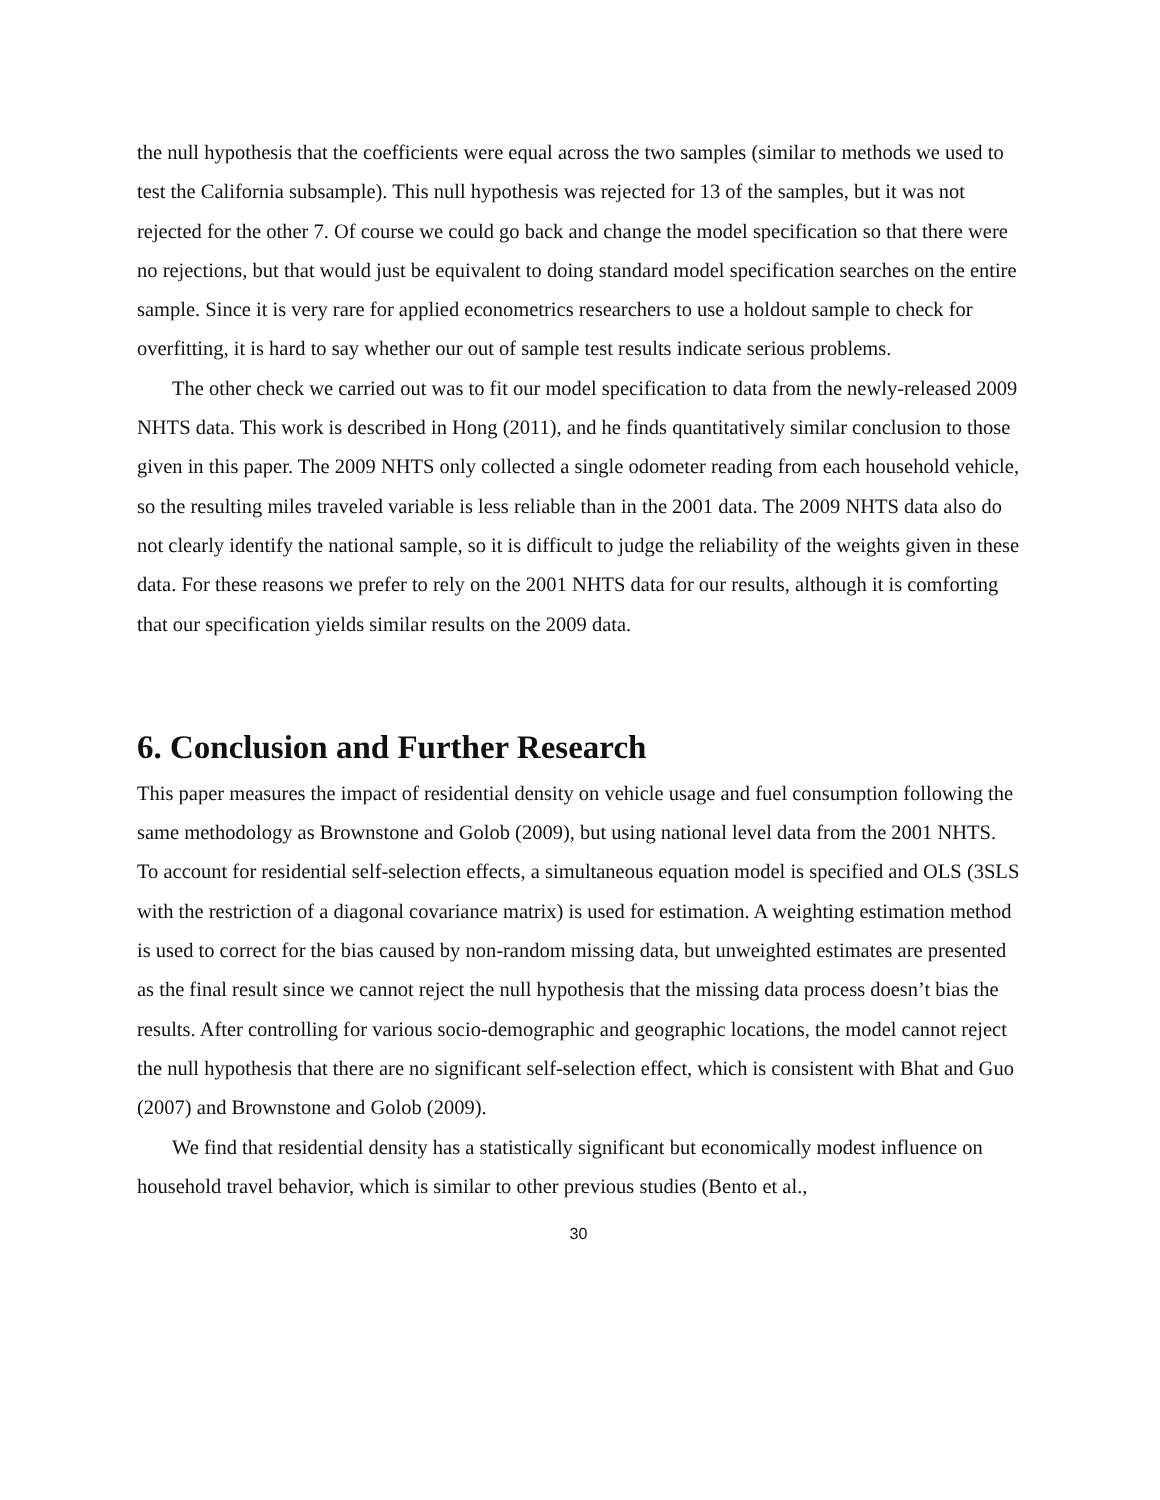the null hypothesis that the coefficients were equal across the two samples (similar to methods we used to test the California subsample). This null hypothesis was rejected for 13 of the samples, but it was not rejected for the other 7. Of course we could go back and change the model specification so that there were no rejections, but that would just be equivalent to doing standard model specification searches on the entire sample. Since it is very rare for applied econometrics researchers to use a holdout sample to check for overfitting, it is hard to say whether our out of sample test results indicate serious problems.
The other check we carried out was to fit our model specification to data from the newly-released 2009 NHTS data. This work is described in Hong (2011), and he finds quantitatively similar conclusion to those given in this paper. The 2009 NHTS only collected a single odometer reading from each household vehicle, so the resulting miles traveled variable is less reliable than in the 2001 data. The 2009 NHTS data also do not clearly identify the national sample, so it is difficult to judge the reliability of the weights given in these data. For these reasons we prefer to rely on the 2001 NHTS data for our results, although it is comforting that our specification yields similar results on the 2009 data.
6. Conclusion and Further Research
This paper measures the impact of residential density on vehicle usage and fuel consumption following the same methodology as Brownstone and Golob (2009), but using national level data from the 2001 NHTS. To account for residential self-selection effects, a simultaneous equation model is specified and OLS (3SLS with the restriction of a diagonal covariance matrix) is used for estimation. A weighting estimation method is used to correct for the bias caused by non-random missing data, but unweighted estimates are presented as the final result since we cannot reject the null hypothesis that the missing data process doesn’t bias the results. After controlling for various socio-demographic and geographic locations, the model cannot reject the null hypothesis that there are no significant self-selection effect, which is consistent with Bhat and Guo (2007) and Brownstone and Golob (2009).
We find that residential density has a statistically significant but economically modest influence on household travel behavior, which is similar to other previous studies (Bento et al.,
30